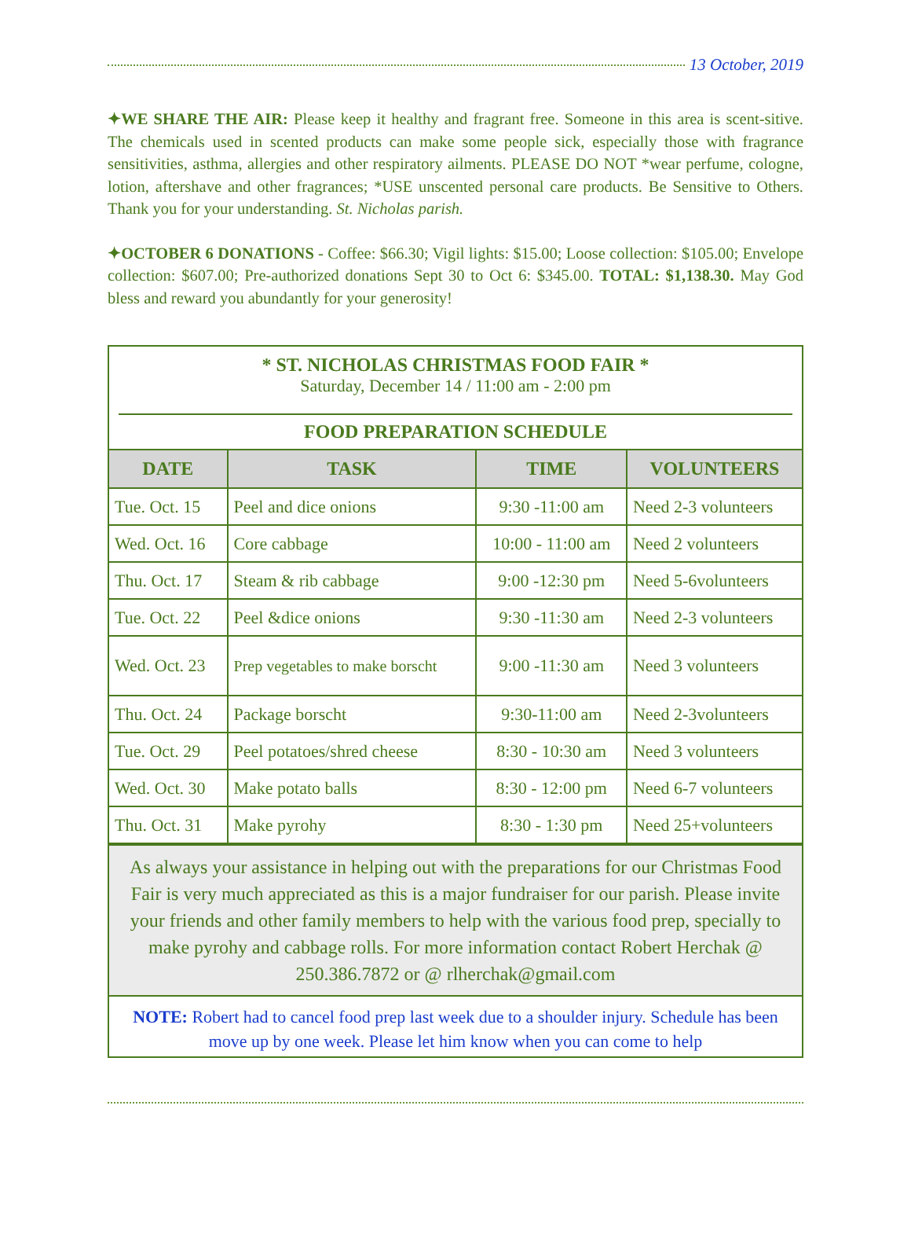13 October, 2019
✦WE SHARE THE AIR: Please keep it healthy and fragrant free. Someone in this area is scent-sitive. The chemicals used in scented products can make some people sick, especially those with fragrance sensitivities, asthma, allergies and other respiratory ailments. PLEASE DO NOT *wear perfume, cologne, lotion, aftershave and other fragrances; *USE unscented personal care products. Be Sensitive to Others. Thank you for your understanding. St. Nicholas parish.
✦OCTOBER 6 DONATIONS - Coffee: $66.30; Vigil lights: $15.00; Loose collection: $105.00; Envelope collection: $607.00; Pre-authorized donations Sept 30 to Oct 6: $345.00. TOTAL: $1,138.30. May God bless and reward you abundantly for your generosity!
* ST. NICHOLAS CHRISTMAS FOOD FAIR *
Saturday, December 14 / 11:00 am - 2:00 pm
FOOD PREPARATION SCHEDULE
| DATE | TASK | TIME | VOLUNTEERS |
| --- | --- | --- | --- |
| Tue. Oct. 15 | Peel and dice onions | 9:30 -11:00 am | Need 2-3 volunteers |
| Wed. Oct. 16 | Core cabbage | 10:00 - 11:00 am | Need 2 volunteers |
| Thu. Oct. 17 | Steam & rib cabbage | 9:00 -12:30 pm | Need 5-6volunteers |
| Tue. Oct. 22 | Peel &dice onions | 9:30 -11:30 am | Need 2-3 volunteers |
| Wed. Oct. 23 | Prep vegetables to make borscht | 9:00 -11:30 am | Need 3 volunteers |
| Thu. Oct. 24 | Package borscht | 9:30-11:00 am | Need 2-3volunteers |
| Tue. Oct. 29 | Peel potatoes/shred cheese | 8:30 - 10:30 am | Need 3 volunteers |
| Wed. Oct. 30 | Make potato balls | 8:30 - 12:00 pm | Need 6-7 volunteers |
| Thu. Oct. 31 | Make pyrohy | 8:30 - 1:30 pm | Need 25+volunteers |
As always your assistance in helping out with the preparations for our Christmas Food Fair is very much appreciated as this is a major fundraiser for our parish. Please invite your friends and other family members to help with the various food prep, specially to make pyrohy and cabbage rolls. For more information contact Robert Herchak @ 250.386.7872 or @ rlherchak@gmail.com
NOTE: Robert had to cancel food prep last week due to a shoulder injury. Schedule has been move up by one week. Please let him know when you can come to help